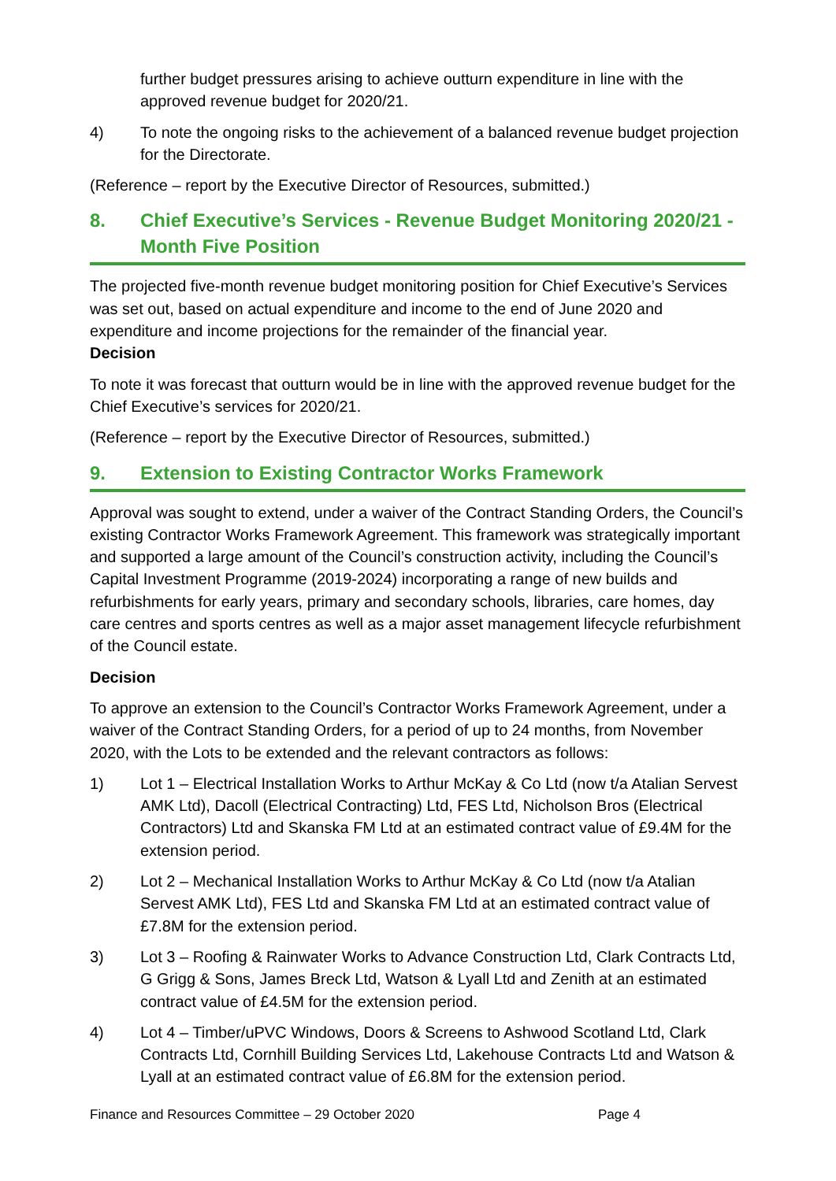further budget pressures arising to achieve outturn expenditure in line with the approved revenue budget for 2020/21.
4) To note the ongoing risks to the achievement of a balanced revenue budget projection for the Directorate.
(Reference – report by the Executive Director of Resources, submitted.)
8. Chief Executive’s Services - Revenue Budget Monitoring 2020/21 - Month Five Position
The projected five-month revenue budget monitoring position for Chief Executive’s Services was set out, based on actual expenditure and income to the end of June 2020 and expenditure and income projections for the remainder of the financial year.
Decision
To note it was forecast that outturn would be in line with the approved revenue budget for the Chief Executive’s services for 2020/21.
(Reference – report by the Executive Director of Resources, submitted.)
9. Extension to Existing Contractor Works Framework
Approval was sought to extend, under a waiver of the Contract Standing Orders, the Council’s existing Contractor Works Framework Agreement. This framework was strategically important and supported a large amount of the Council’s construction activity, including the Council’s Capital Investment Programme (2019-2024) incorporating a range of new builds and refurbishments for early years, primary and secondary schools, libraries, care homes, day care centres and sports centres as well as a major asset management lifecycle refurbishment of the Council estate.
Decision
To approve an extension to the Council’s Contractor Works Framework Agreement, under a waiver of the Contract Standing Orders, for a period of up to 24 months, from November 2020, with the Lots to be extended and the relevant contractors as follows:
1) Lot 1 – Electrical Installation Works to Arthur McKay & Co Ltd (now t/a Atalian Servest AMK Ltd), Dacoll (Electrical Contracting) Ltd, FES Ltd, Nicholson Bros (Electrical Contractors) Ltd and Skanska FM Ltd at an estimated contract value of £9.4M for the extension period.
2) Lot 2 – Mechanical Installation Works to Arthur McKay & Co Ltd (now t/a Atalian Servest AMK Ltd), FES Ltd and Skanska FM Ltd at an estimated contract value of £7.8M for the extension period.
3) Lot 3 – Roofing & Rainwater Works to Advance Construction Ltd, Clark Contracts Ltd, G Grigg & Sons, James Breck Ltd, Watson & Lyall Ltd and Zenith at an estimated contract value of £4.5M for the extension period.
4) Lot 4 – Timber/uPVC Windows, Doors & Screens to Ashwood Scotland Ltd, Clark Contracts Ltd, Cornhill Building Services Ltd, Lakehouse Contracts Ltd and Watson & Lyall at an estimated contract value of £6.8M for the extension period.
Finance and Resources Committee – 29 October 2020 Page 4